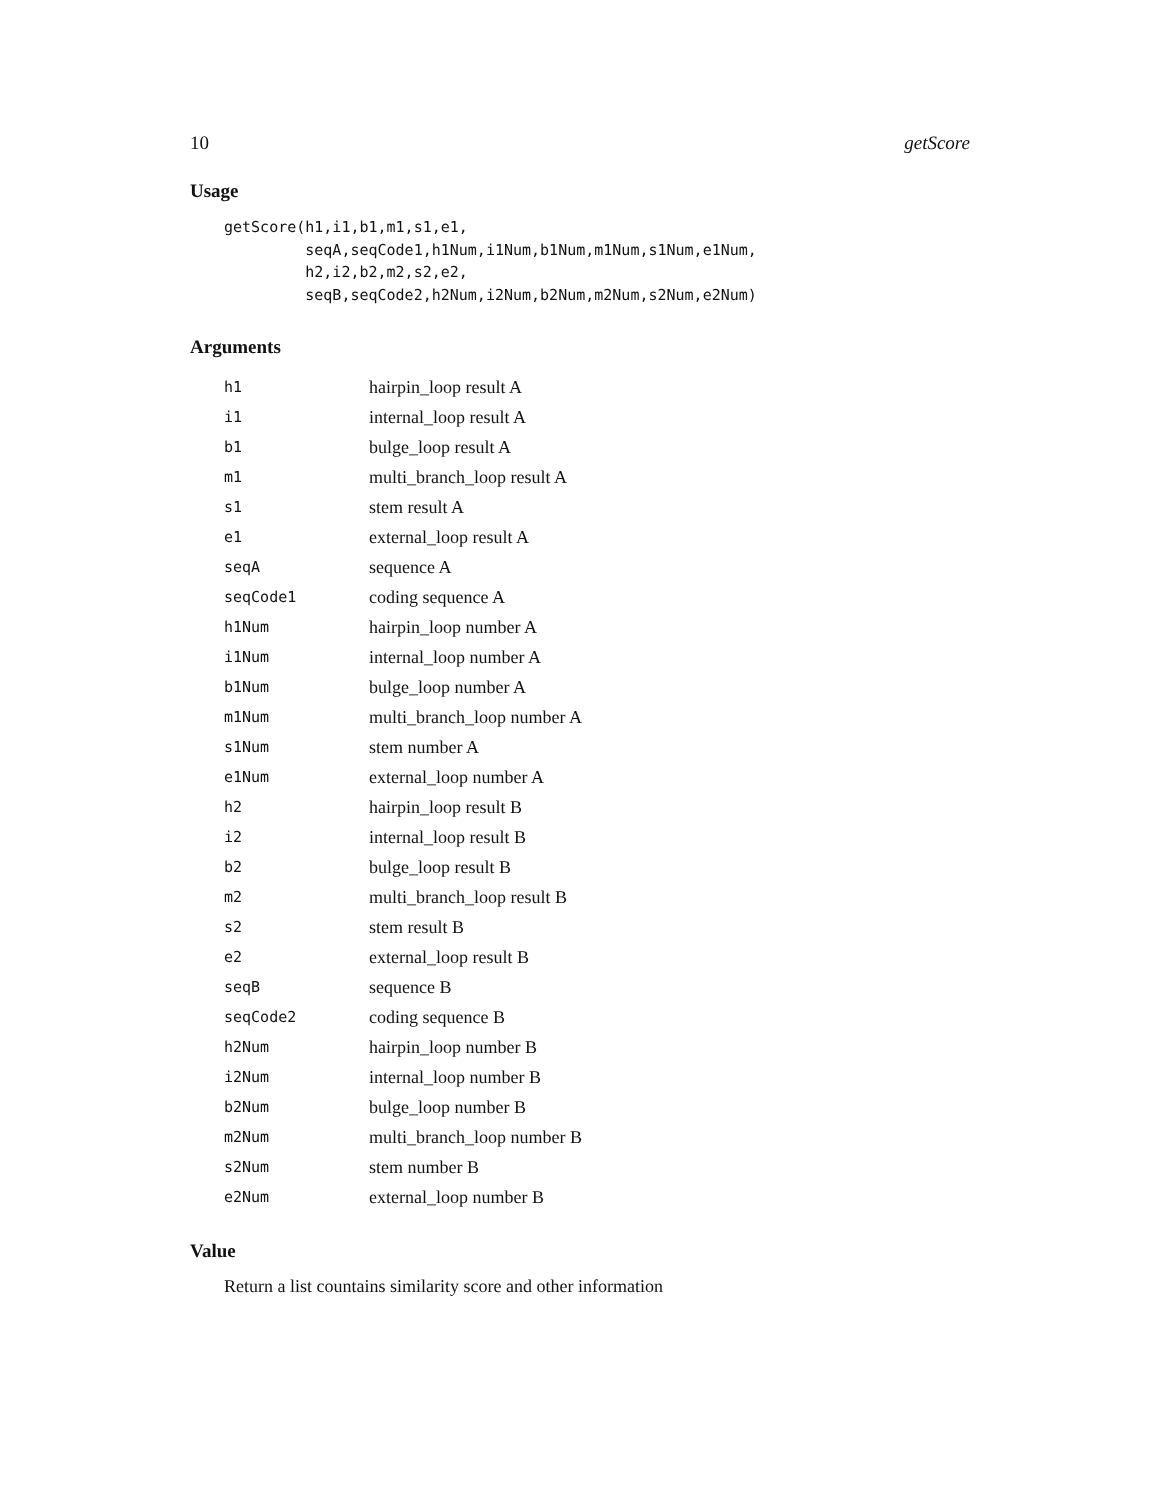10 getScore
Usage
getScore(h1,i1,b1,m1,s1,e1,
         seqA,seqCode1,h1Num,i1Num,b1Num,m1Num,s1Num,e1Num,
         h2,i2,b2,m2,s2,e2,
         seqB,seqCode2,h2Num,i2Num,b2Num,m2Num,s2Num,e2Num)
Arguments
| h1 | hairpin_loop result A |
| i1 | internal_loop result A |
| b1 | bulge_loop result A |
| m1 | multi_branch_loop result A |
| s1 | stem result A |
| e1 | external_loop result A |
| seqA | sequence A |
| seqCode1 | coding sequence A |
| h1Num | hairpin_loop number A |
| i1Num | internal_loop number A |
| b1Num | bulge_loop number A |
| m1Num | multi_branch_loop number A |
| s1Num | stem number A |
| e1Num | external_loop number A |
| h2 | hairpin_loop result B |
| i2 | internal_loop result B |
| b2 | bulge_loop result B |
| m2 | multi_branch_loop result B |
| s2 | stem result B |
| e2 | external_loop result B |
| seqB | sequence B |
| seqCode2 | coding sequence B |
| h2Num | hairpin_loop number B |
| i2Num | internal_loop number B |
| b2Num | bulge_loop number B |
| m2Num | multi_branch_loop number B |
| s2Num | stem number B |
| e2Num | external_loop number B |
Value
Return a list countains similarity score and other information